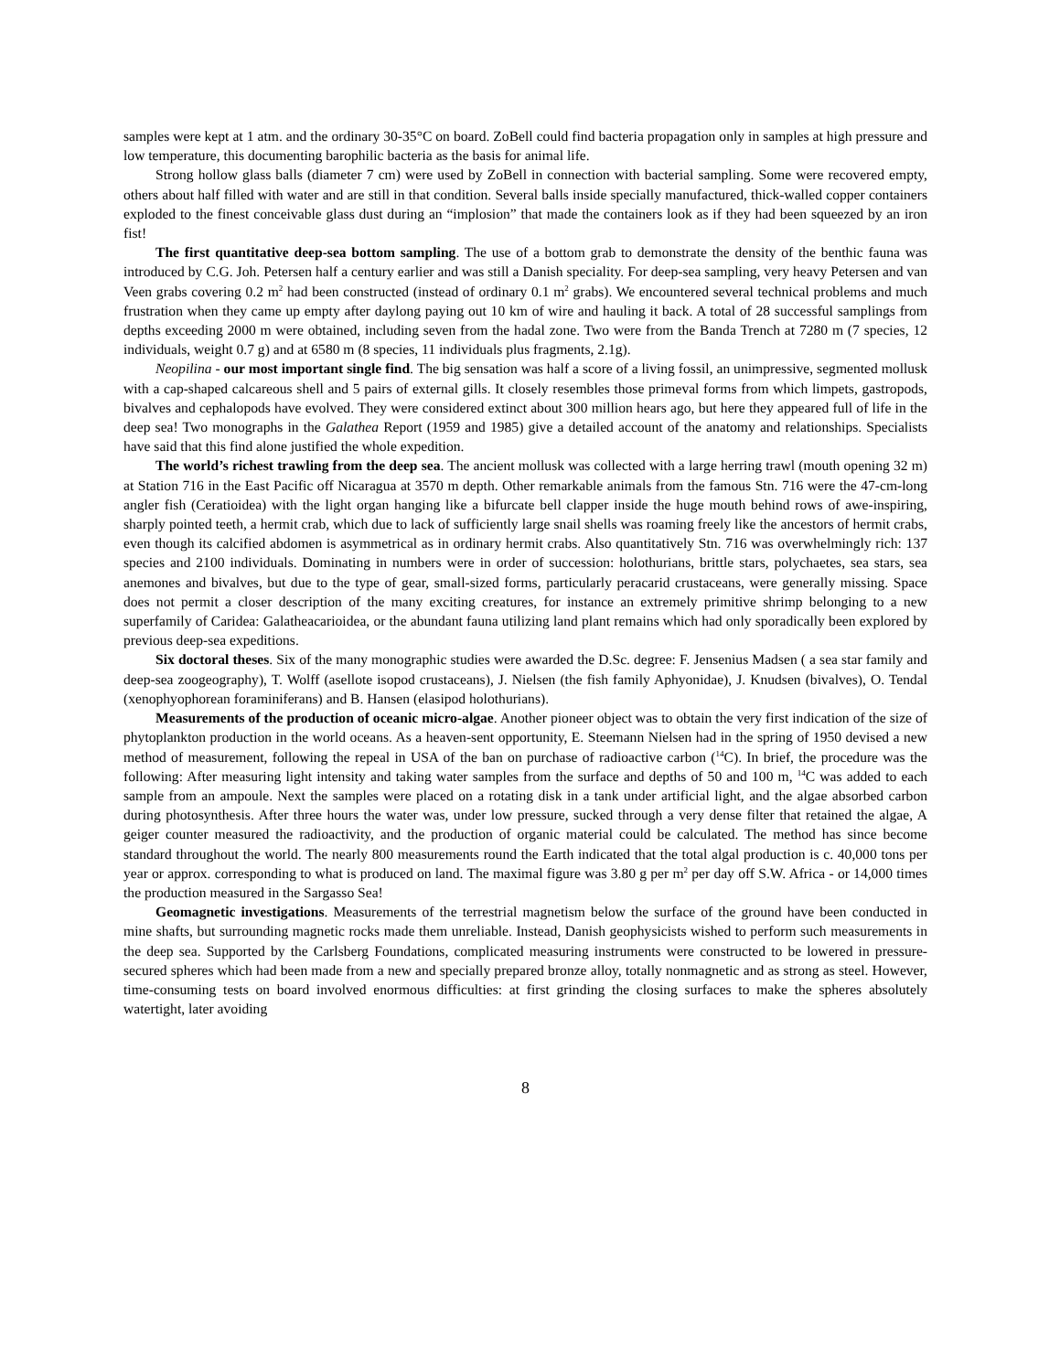samples were kept at 1 atm. and the ordinary 30-35°C on board. ZoBell could find bacteria propagation only in samples at high pressure and low temperature, this documenting barophilic bacteria as the basis for animal life.
Strong hollow glass balls (diameter 7 cm) were used by ZoBell in connection with bacterial sampling. Some were recovered empty, others about half filled with water and are still in that condition. Several balls inside specially manufactured, thick-walled copper containers exploded to the finest conceivable glass dust during an “implosion” that made the containers look as if they had been squeezed by an iron fist!
The first quantitative deep-sea bottom sampling. The use of a bottom grab to demonstrate the density of the benthic fauna was introduced by C.G. Joh. Petersen half a century earlier and was still a Danish speciality. For deep-sea sampling, very heavy Petersen and van Veen grabs covering 0.2 m<sup>2</sup> had been constructed (instead of ordinary 0.1 m<sup>2</sup> grabs). We encountered several technical problems and much frustration when they came up empty after daylong paying out 10 km of wire and hauling it back. A total of 28 successful samplings from depths exceeding 2000 m were obtained, including seven from the hadal zone. Two were from the Banda Trench at 7280 m (7 species, 12 individuals, weight 0.7 g) and at 6580 m (8 species, 11 individuals plus fragments, 2.1g).
Neopilina - our most important single find. The big sensation was half a score of a living fossil, an unimpressive, segmented mollusk with a cap-shaped calcareous shell and 5 pairs of external gills. It closely resembles those primeval forms from which limpets, gastropods, bivalves and cephalopods have evolved. They were considered extinct about 300 million hears ago, but here they appeared full of life in the deep sea! Two monographs in the Galathea Report (1959 and 1985) give a detailed account of the anatomy and relationships. Specialists have said that this find alone justified the whole expedition.
The world’s richest trawling from the deep sea. The ancient mollusk was collected with a large herring trawl (mouth opening 32 m) at Station 716 in the East Pacific off Nicaragua at 3570 m depth. Other remarkable animals from the famous Stn. 716 were the 47-cm-long angler fish (Ceratioidea) with the light organ hanging like a bifurcate bell clapper inside the huge mouth behind rows of awe-inspiring, sharply pointed teeth, a hermit crab, which due to lack of sufficiently large snail shells was roaming freely like the ancestors of hermit crabs, even though its calcified abdomen is asymmetrical as in ordinary hermit crabs. Also quantitatively Stn. 716 was overwhelmingly rich: 137 species and 2100 individuals. Dominating in numbers were in order of succession: holothurians, brittle stars, polychaetes, sea stars, sea anemones and bivalves, but due to the type of gear, small-sized forms, particularly peracarid crustaceans, were generally missing. Space does not permit a closer description of the many exciting creatures, for instance an extremely primitive shrimp belonging to a new superfamily of Caridea: Galatheacarioidea, or the abundant fauna utilizing land plant remains which had only sporadically been explored by previous deep-sea expeditions.
Six doctoral theses. Six of the many monographic studies were awarded the D.Sc. degree: F. Jensenius Madsen ( a sea star family and deep-sea zoogeography), T. Wolff (asellote isopod crustaceans), J. Nielsen (the fish family Aphyonidae), J. Knudsen (bivalves), O. Tendal (xenophyophorean foraminiferans) and B. Hansen (elasipod holothurians).
Measurements of the production of oceanic micro-algae. Another pioneer object was to obtain the very first indication of the size of phytoplankton production in the world oceans. As a heaven-sent opportunity, E. Steemann Nielsen had in the spring of 1950 devised a new method of measurement, following the repeal in USA of the ban on purchase of radioactive carbon (<sup>14</sup>C). In brief, the procedure was the following: After measuring light intensity and taking water samples from the surface and depths of 50 and 100 m, <sup>14</sup>C was added to each sample from an ampoule. Next the samples were placed on a rotating disk in a tank under artificial light, and the algae absorbed carbon during photosynthesis. After three hours the water was, under low pressure, sucked through a very dense filter that retained the algae, A geiger counter measured the radioactivity, and the production of organic material could be calculated. The method has since become standard throughout the world. The nearly 800 measurements round the Earth indicated that the total algal production is c. 40,000 tons per year or approx. corresponding to what is produced on land. The maximal figure was 3.80 g per m<sup>2</sup> per day off S.W. Africa - or 14,000 times the production measured in the Sargasso Sea!
Geomagnetic investigations. Measurements of the terrestrial magnetism below the surface of the ground have been conducted in mine shafts, but surrounding magnetic rocks made them unreliable. Instead, Danish geophysicists wished to perform such measurements in the deep sea. Supported by the Carlsberg Foundations, complicated measuring instruments were constructed to be lowered in pressure-secured spheres which had been made from a new and specially prepared bronze alloy, totally nonmagnetic and as strong as steel. However, time-consuming tests on board involved enormous difficulties: at first grinding the closing surfaces to make the spheres absolutely watertight, later avoiding
8